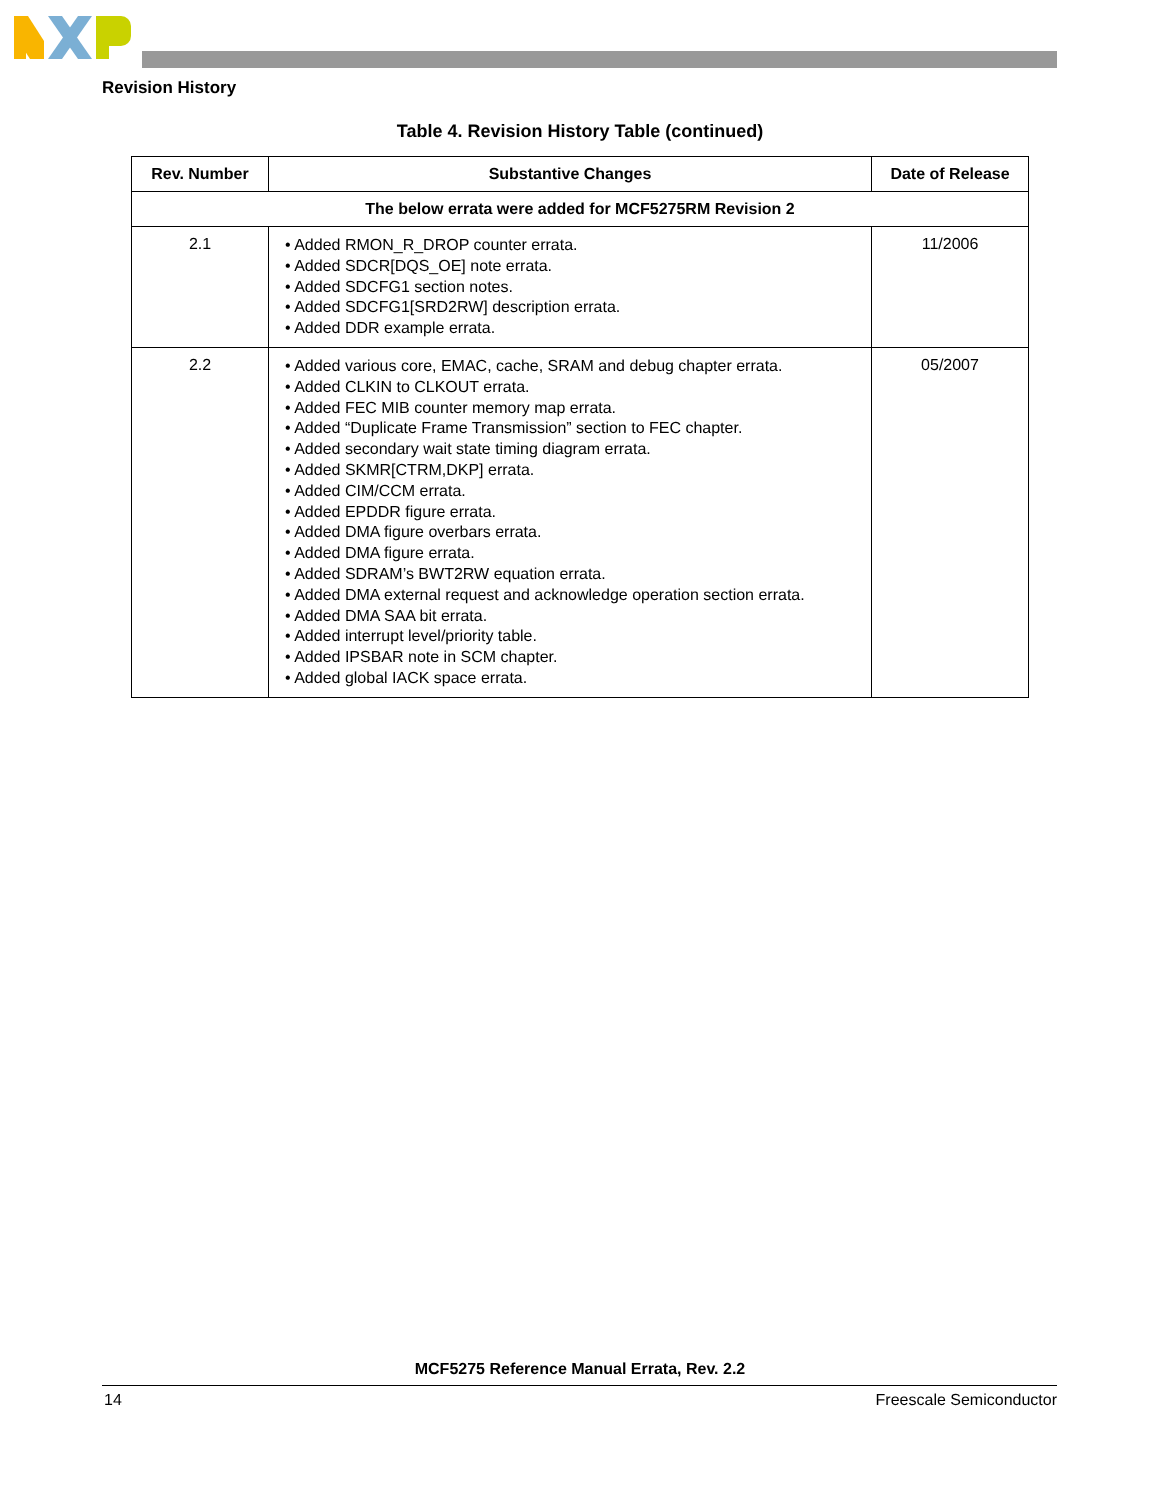Revision History
Table 4. Revision History Table (continued)
| Rev. Number | Substantive Changes | Date of Release |
| --- | --- | --- |
| The below errata were added for MCF5275RM Revision 2 | | |
| 2.1 | • Added RMON_R_DROP counter errata. • Added SDCR[DQS_OE] note errata. • Added SDCFG1 section notes. • Added SDCFG1[SRD2RW] description errata. • Added DDR example errata. | 11/2006 |
| 2.2 | • Added various core, EMAC, cache, SRAM and debug chapter errata. • Added CLKIN to CLKOUT errata. • Added FEC MIB counter memory map errata. • Added “Duplicate Frame Transmission” section to FEC chapter. • Added secondary wait state timing diagram errata. • Added SKMR[CTRM,DKP] errata. • Added CIM/CCM errata. • Added EPDDR figure errata. • Added DMA figure overbars errata. • Added DMA figure errata. • Added SDRAM’s BWT2RW equation errata. • Added DMA external request and acknowledge operation section errata. • Added DMA SAA bit errata. • Added interrupt level/priority table. • Added IPSBAR note in SCM chapter. • Added global IACK space errata. | 05/2007 |
MCF5275 Reference Manual Errata, Rev. 2.2
14 Freescale Semiconductor